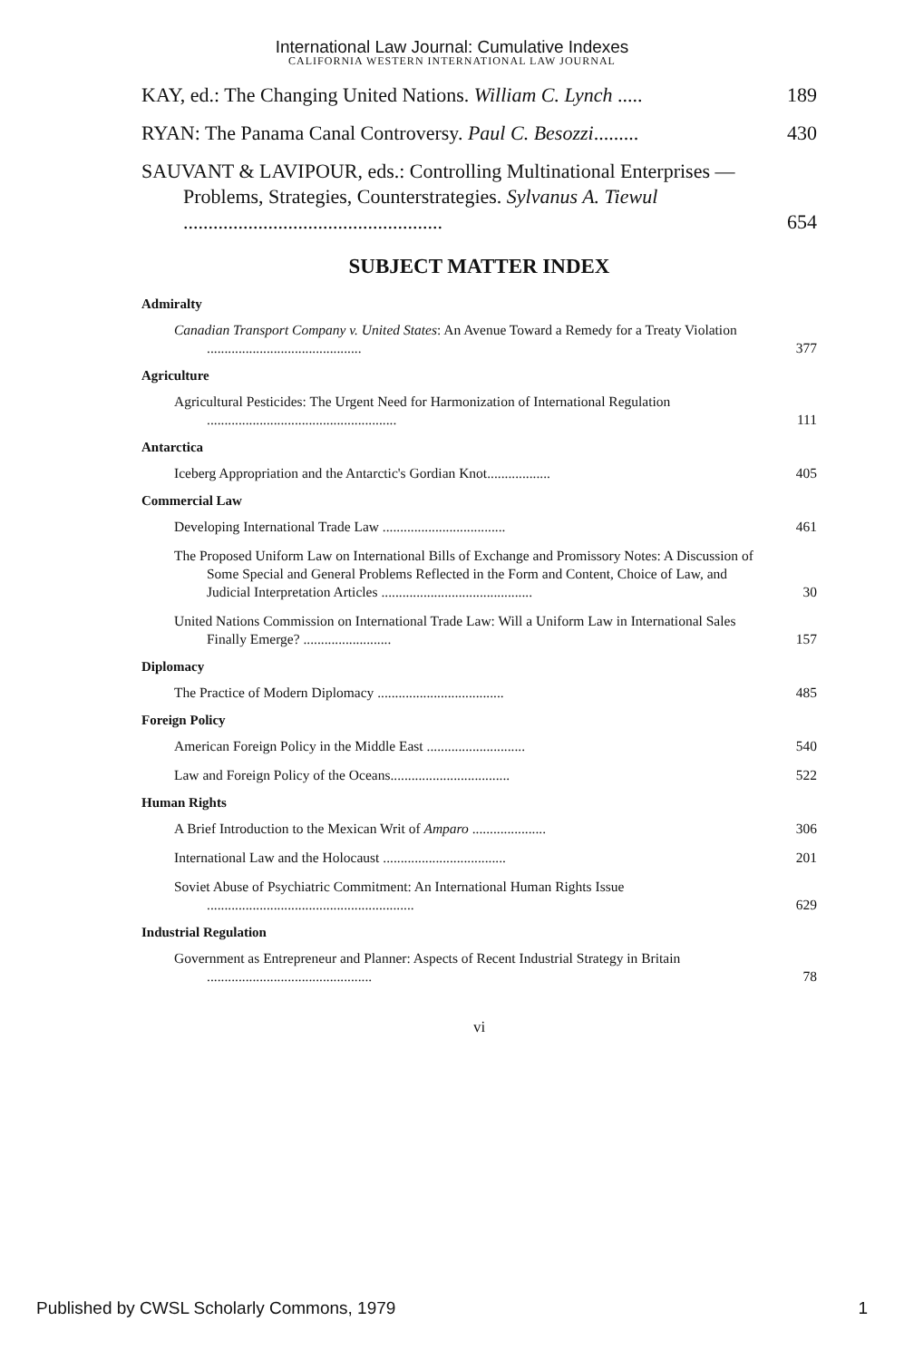International Law Journal: Cumulative Indexes
CALIFORNIA WESTERN INTERNATIONAL LAW JOURNAL
KAY, ed.: The Changing United Nations. William C. Lynch .....
189
RYAN: The Panama Canal Controversy. Paul C. Besozzi.........
430
SAUVANT & LAVIPOUR, eds.: Controlling Multinational Enterprises — Problems, Strategies, Counterstrategies. Sylvanus A. Tiewul ....................................................
654
SUBJECT MATTER INDEX
Admiralty
Canadian Transport Company v. United States: An Avenue Toward a Remedy for a Treaty Violation ............................................
377
Agriculture
Agricultural Pesticides: The Urgent Need for Harmonization of International Regulation ......................................................
111
Antarctica
Iceberg Appropriation and the Antarctic's Gordian Knot..................
405
Commercial Law
Developing International Trade Law ...................................
461
The Proposed Uniform Law on International Bills of Exchange and Promissory Notes: A Discussion of Some Special and General Problems Reflected in the Form and Content, Choice of Law, and Judicial Interpretation Articles ...........................................
30
United Nations Commission on International Trade Law: Will a Uniform Law in International Sales Finally Emerge? .........................
157
Diplomacy
The Practice of Modern Diplomacy ....................................
485
Foreign Policy
American Foreign Policy in the Middle East ............................
540
Law and Foreign Policy of the Oceans..................................
522
Human Rights
A Brief Introduction to the Mexican Writ of Amparo .....................
306
International Law and the Holocaust ...................................
201
Soviet Abuse of Psychiatric Commitment: An International Human Rights Issue ...........................................................
629
Industrial Regulation
Government as Entrepreneur and Planner: Aspects of Recent Industrial Strategy in Britain ...............................................
78
vi
Published by CWSL Scholarly Commons, 1979 1